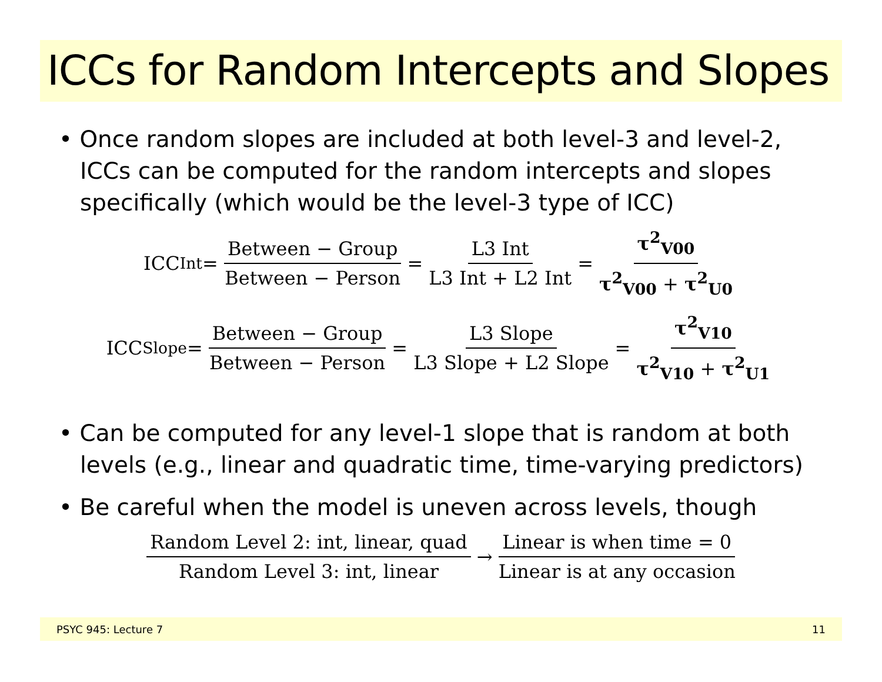ICCs for Random Intercepts and Slopes
• Once random slopes are included at both level-3 and level-2, ICCs can be computed for the random intercepts and slopes specifically (which would be the level-3 type of ICC)
ICC<sub>Int</sub> = Between − Group Between − Person = L3 Int L3 Int + L2 Int = τ<sup>2</sup><sub>V00</sub> τ<sup>2</sup><sub>V00</sub> + τ<sup>2</sup><sub>U0</sub>
ICC<sub>Slope</sub> = Between − Group Between − Person = L3 Slope L3 Slope + L2 Slope = τ<sup>2</sup><sub>V10</sub> τ<sup>2</sup><sub>V10</sub> + τ<sup>2</sup><sub>U1</sub>
• Can be computed for any level-1 slope that is random at both levels (e.g., linear and quadratic time, time-varying predictors)
• Be careful when the model is uneven across levels, though
Random Level 2: int, linear, quad Random Level 3: int, linear → Linear is when time = 0 Linear is at any occasion
PSYC 945: Lecture 7 11